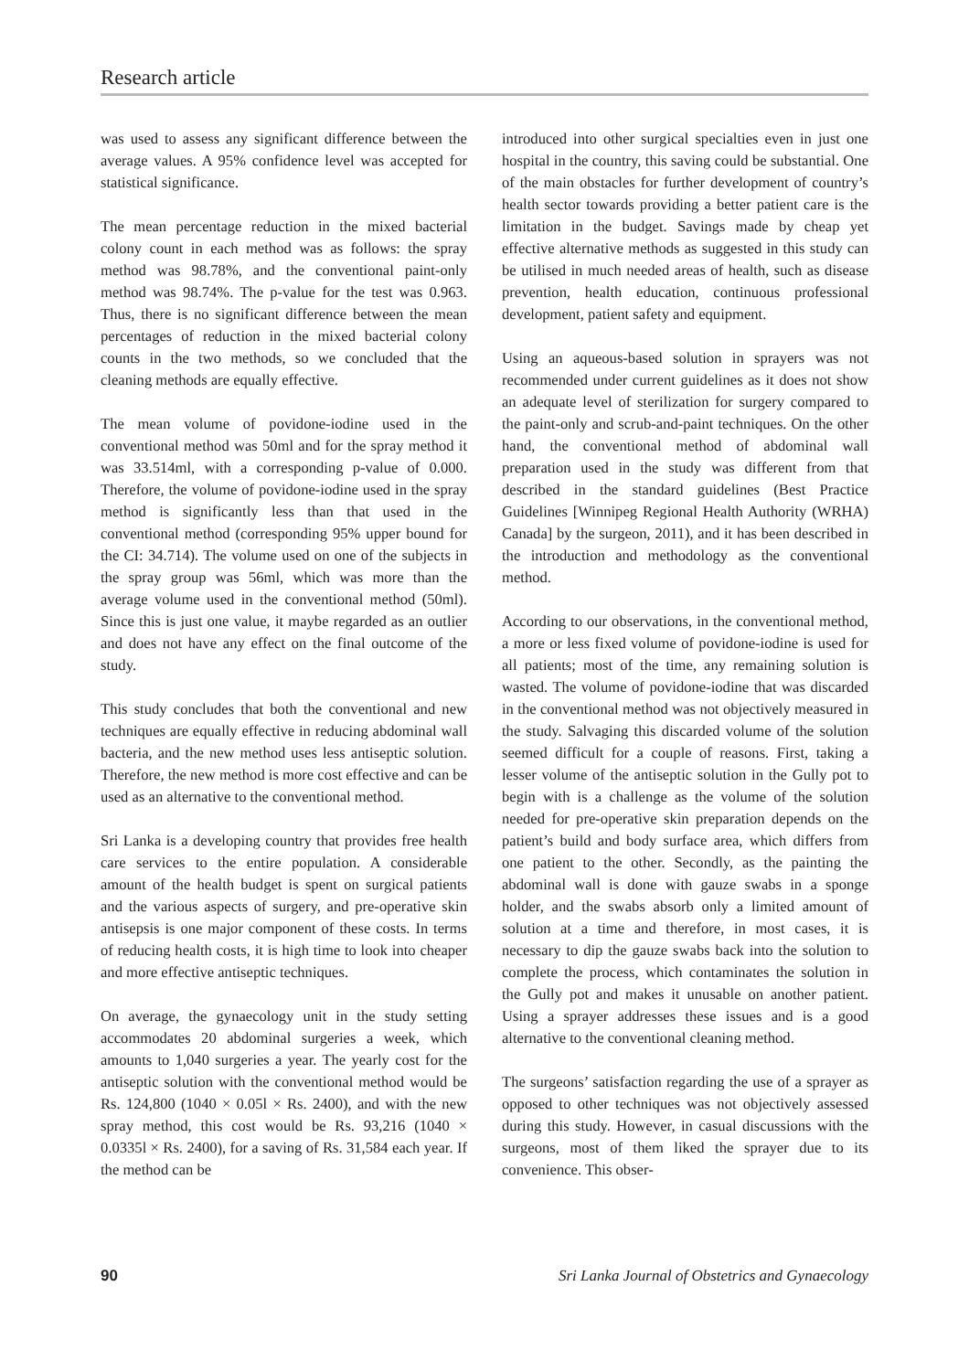Research article
was used to assess any significant difference between the average values. A 95% confidence level was accepted for statistical significance.
The mean percentage reduction in the mixed bacterial colony count in each method was as follows: the spray method was 98.78%, and the conventional paint-only method was 98.74%. The p-value for the test was 0.963. Thus, there is no significant difference between the mean percentages of reduction in the mixed bacterial colony counts in the two methods, so we concluded that the cleaning methods are equally effective.
The mean volume of povidone-iodine used in the conventional method was 50ml and for the spray method it was 33.514ml, with a corresponding p-value of 0.000. Therefore, the volume of povidone-iodine used in the spray method is significantly less than that used in the conventional method (corresponding 95% upper bound for the CI: 34.714). The volume used on one of the subjects in the spray group was 56ml, which was more than the average volume used in the conventional method (50ml). Since this is just one value, it maybe regarded as an outlier and does not have any effect on the final outcome of the study.
This study concludes that both the conventional and new techniques are equally effective in reducing abdominal wall bacteria, and the new method uses less antiseptic solution. Therefore, the new method is more cost effective and can be used as an alternative to the conventional method.
Sri Lanka is a developing country that provides free health care services to the entire population. A considerable amount of the health budget is spent on surgical patients and the various aspects of surgery, and pre-operative skin antisepsis is one major component of these costs. In terms of reducing health costs, it is high time to look into cheaper and more effective antiseptic techniques.
On average, the gynaecology unit in the study setting accommodates 20 abdominal surgeries a week, which amounts to 1,040 surgeries a year. The yearly cost for the antiseptic solution with the conventional method would be Rs. 124,800 (1040 × 0.05l × Rs. 2400), and with the new spray method, this cost would be Rs. 93,216 (1040 × 0.0335l × Rs. 2400), for a saving of Rs. 31,584 each year. If the method can be
introduced into other surgical specialties even in just one hospital in the country, this saving could be substantial. One of the main obstacles for further development of country’s health sector towards providing a better patient care is the limitation in the budget. Savings made by cheap yet effective alternative methods as suggested in this study can be utilised in much needed areas of health, such as disease prevention, health education, continuous professional development, patient safety and equipment.
Using an aqueous-based solution in sprayers was not recommended under current guidelines as it does not show an adequate level of sterilization for surgery compared to the paint-only and scrub-and-paint techniques. On the other hand, the conventional method of abdominal wall preparation used in the study was different from that described in the standard guidelines (Best Practice Guidelines [Winnipeg Regional Health Authority (WRHA) Canada] by the surgeon, 2011), and it has been described in the introduction and methodology as the conventional method.
According to our observations, in the conventional method, a more or less fixed volume of povidone-iodine is used for all patients; most of the time, any remaining solution is wasted. The volume of povidone-iodine that was discarded in the conventional method was not objectively measured in the study. Salvaging this discarded volume of the solution seemed difficult for a couple of reasons. First, taking a lesser volume of the antiseptic solution in the Gully pot to begin with is a challenge as the volume of the solution needed for pre-operative skin preparation depends on the patient’s build and body surface area, which differs from one patient to the other. Secondly, as the painting the abdominal wall is done with gauze swabs in a sponge holder, and the swabs absorb only a limited amount of solution at a time and therefore, in most cases, it is necessary to dip the gauze swabs back into the solution to complete the process, which contaminates the solution in the Gully pot and makes it unusable on another patient. Using a sprayer addresses these issues and is a good alternative to the conventional cleaning method.
The surgeons’ satisfaction regarding the use of a sprayer as opposed to other techniques was not objectively assessed during this study. However, in casual discussions with the surgeons, most of them liked the sprayer due to its convenience. This obser-
90 Sri Lanka Journal of Obstetrics and Gynaecology